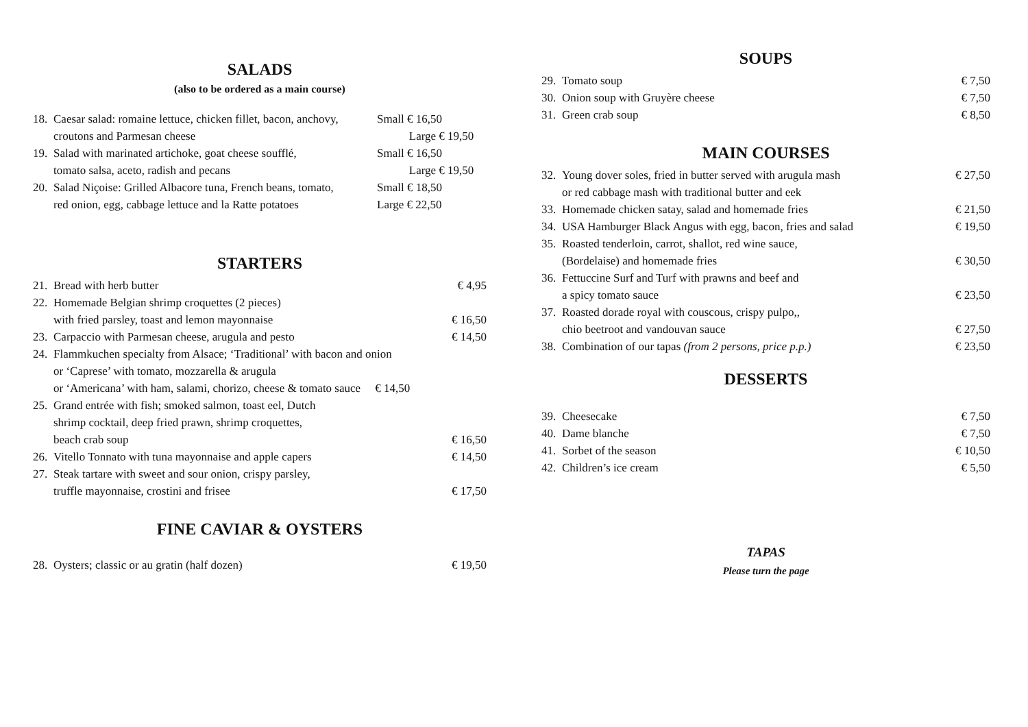SALADS
(also to be ordered as a main course)
18. Caesar salad: romaine lettuce, chicken fillet, bacon, anchovy,
croutons and Parmesan cheese Small € 16,50
Large € 19,50
19. Salad with marinated artichoke, goat cheese soufflé,
tomato salsa, aceto, radish and pecans Small € 16,50
Large € 19,50
20. Salad Niçoise: Grilled Albacore tuna, French beans, tomato,
red onion, egg, cabbage lettuce and la Ratte potatoes Small € 18,50
Large € 22,50
STARTERS
21. Bread with herb butter € 4,95
22. Homemade Belgian shrimp croquettes (2 pieces)
with fried parsley, toast and lemon mayonnaise
€ 16,50
23. Carpaccio with Parmesan cheese, arugula and pesto € 14,50
24. Flammkuchen specialty from Alsace; ‘Traditional’ with bacon and onion
or ‘Caprese’ with tomato, mozzarella & arugula
or ‘Americana’ with ham, salami, chorizo, cheese & tomato sauce € 14,50
25. Grand entrée with fish; smoked salmon, toast eel, Dutch
shrimp cocktail, deep fried prawn, shrimp croquettes,
beach crab soup
€ 16,50
26. Vitello Tonnato with tuna mayonnaise and apple capers € 14,50
27. Steak tartare with sweet and sour onion, crispy parsley,
truffle mayonnaise, crostini and frisee
€ 17,50
FINE CAVIAR & OYSTERS
28. Oysters; classic or au gratin (half dozen) € 19,50
SOUPS
29. Tomato soup € 7,50
30. Onion soup with Gruyère cheese € 7,50
31. Green crab soup € 8,50
MAIN COURSES
32. Young dover soles, fried in butter served with arugula mash
or red cabbage mash with traditional butter and eek € 27,50
33. Homemade chicken satay, salad and homemade fries € 21,50
34. USA Hamburger Black Angus with egg, bacon, fries and salad € 19,50
35. Roasted tenderloin, carrot, shallot, red wine sauce,
(Bordelaise) and homemade fries
€ 30,50
36. Fettuccine Surf and Turf with prawns and beef and
a spicy tomato sauce
€ 23,50
37. Roasted dorade royal with couscous, crispy pulpo,,
chio beetroot and vandouvan sauce
€ 27,50
38. Combination of our tapas (from 2 persons, price p.p.) € 23,50
DESSERTS
39. Cheesecake € 7,50
40. Dame blanche € 7,50
41. Sorbet of the season € 10,50
42. Children’s ice cream € 5,50
TAPAS
Please turn the page